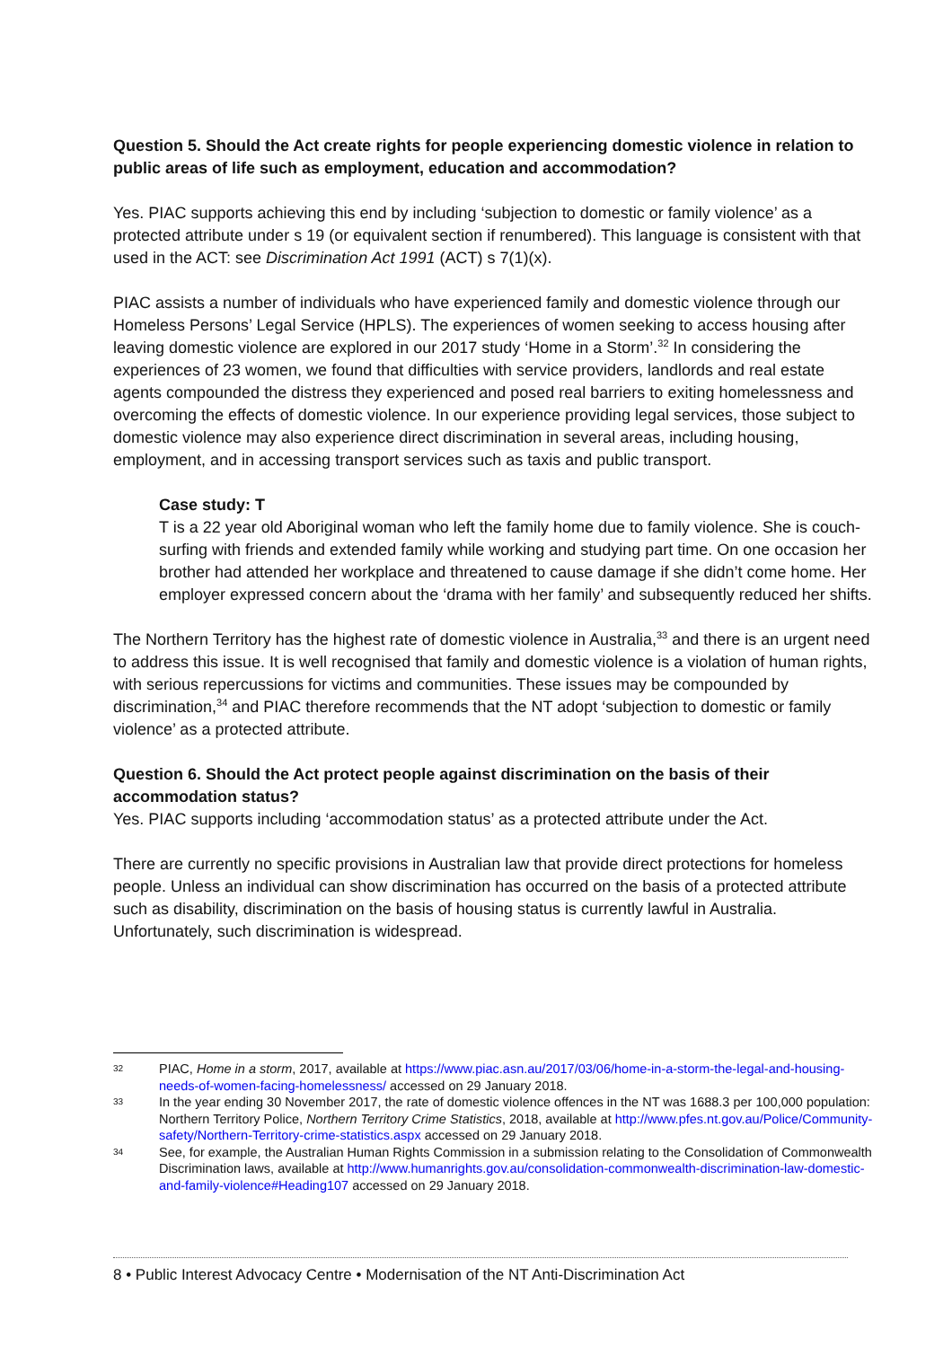Question 5. Should the Act create rights for people experiencing domestic violence in relation to public areas of life such as employment, education and accommodation?
Yes. PIAC supports achieving this end by including ‘subjection to domestic or family violence’ as a protected attribute under s 19 (or equivalent section if renumbered). This language is consistent with that used in the ACT: see Discrimination Act 1991 (ACT) s 7(1)(x).
PIAC assists a number of individuals who have experienced family and domestic violence through our Homeless Persons’ Legal Service (HPLS). The experiences of women seeking to access housing after leaving domestic violence are explored in our 2017 study ‘Home in a Storm’.<sup>32</sup> In considering the experiences of 23 women, we found that difficulties with service providers, landlords and real estate agents compounded the distress they experienced and posed real barriers to exiting homelessness and overcoming the effects of domestic violence. In our experience providing legal services, those subject to domestic violence may also experience direct discrimination in several areas, including housing, employment, and in accessing transport services such as taxis and public transport.
Case study: T
T is a 22 year old Aboriginal woman who left the family home due to family violence. She is couch-surfing with friends and extended family while working and studying part time. On one occasion her brother had attended her workplace and threatened to cause damage if she didn’t come home. Her employer expressed concern about the ‘drama with her family’ and subsequently reduced her shifts.
The Northern Territory has the highest rate of domestic violence in Australia,<sup>33</sup> and there is an urgent need to address this issue. It is well recognised that family and domestic violence is a violation of human rights, with serious repercussions for victims and communities. These issues may be compounded by discrimination,<sup>34</sup> and PIAC therefore recommends that the NT adopt ‘subjection to domestic or family violence’ as a protected attribute.
Question 6. Should the Act protect people against discrimination on the basis of their accommodation status?
Yes. PIAC supports including ‘accommodation status’ as a protected attribute under the Act.
There are currently no specific provisions in Australian law that provide direct protections for homeless people. Unless an individual can show discrimination has occurred on the basis of a protected attribute such as disability, discrimination on the basis of housing status is currently lawful in Australia. Unfortunately, such discrimination is widespread.
32 PIAC, Home in a storm, 2017, available at https://www.piac.asn.au/2017/03/06/home-in-a-storm-the-legal-and-housing-needs-of-women-facing-homelessness/ accessed on 29 January 2018.
33 In the year ending 30 November 2017, the rate of domestic violence offences in the NT was 1688.3 per 100,000 population: Northern Territory Police, Northern Territory Crime Statistics, 2018, available at http://www.pfes.nt.gov.au/Police/Community-safety/Northern-Territory-crime-statistics.aspx accessed on 29 January 2018.
34 See, for example, the Australian Human Rights Commission in a submission relating to the Consolidation of Commonwealth Discrimination laws, available at http://www.humanrights.gov.au/consolidation-commonwealth-discrimination-law-domestic-and-family-violence#Heading107 accessed on 29 January 2018.
8 • Public Interest Advocacy Centre • Modernisation of the NT Anti-Discrimination Act